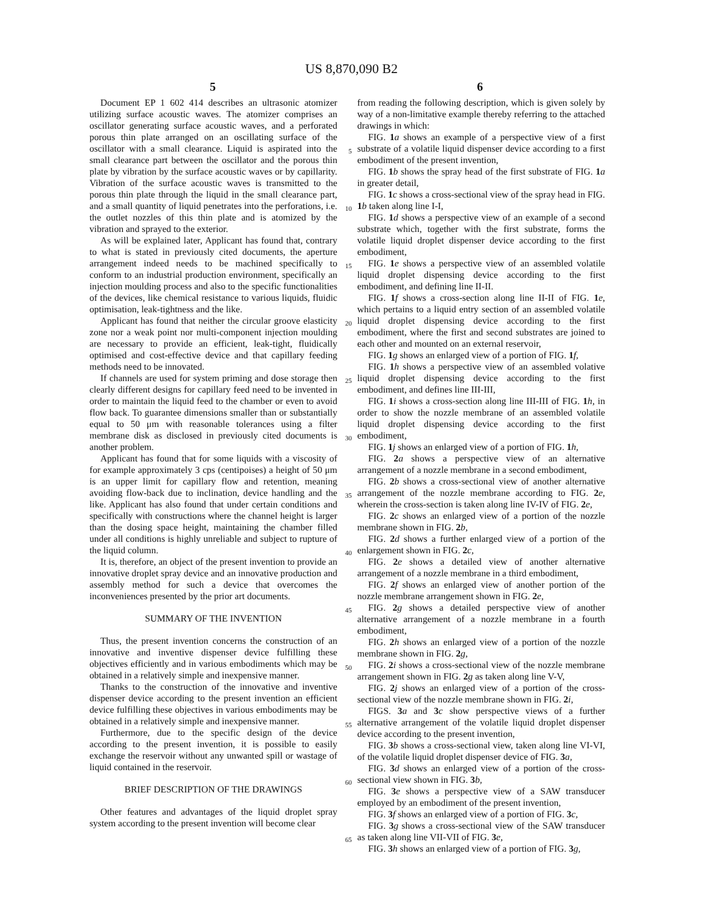US 8,870,090 B2
5 6
Document EP 1 602 414 describes an ultrasonic atomizer utilizing surface acoustic waves. The atomizer comprises an oscillator generating surface acoustic waves, and a perforated porous thin plate arranged on an oscillating surface of the oscillator with a small clearance. Liquid is aspirated into the small clearance part between the oscillator and the porous thin plate by vibration by the surface acoustic waves or by capillarity. Vibration of the surface acoustic waves is transmitted to the porous thin plate through the liquid in the small clearance part, and a small quantity of liquid penetrates into the perforations, i.e. the outlet nozzles of this thin plate and is atomized by the vibration and sprayed to the exterior.
As will be explained later, Applicant has found that, contrary to what is stated in previously cited documents, the aperture arrangement indeed needs to be machined specifically to conform to an industrial production environment, specifically an injection moulding process and also to the specific functionalities of the devices, like chemical resistance to various liquids, fluidic optimisation, leak-tightness and the like.
Applicant has found that neither the circular groove elasticity zone nor a weak point nor multi-component injection moulding are necessary to provide an efficient, leak-tight, fluidically optimised and cost-effective device and that capillary feeding methods need to be innovated.
If channels are used for system priming and dose storage then clearly different designs for capillary feed need to be invented in order to maintain the liquid feed to the chamber or even to avoid flow back. To guarantee dimensions smaller than or substantially equal to 50 μm with reasonable tolerances using a filter membrane disk as disclosed in previously cited documents is another problem.
Applicant has found that for some liquids with a viscosity of for example approximately 3 cps (centipoises) a height of 50 μm is an upper limit for capillary flow and retention, meaning avoiding flow-back due to inclination, device handling and the like. Applicant has also found that under certain conditions and specifically with constructions where the channel height is larger than the dosing space height, maintaining the chamber filled under all conditions is highly unreliable and subject to rupture of the liquid column.
It is, therefore, an object of the present invention to provide an innovative droplet spray device and an innovative production and assembly method for such a device that overcomes the inconveniences presented by the prior art documents.
SUMMARY OF THE INVENTION
Thus, the present invention concerns the construction of an innovative and inventive dispenser device fulfilling these objectives efficiently and in various embodiments which may be obtained in a relatively simple and inexpensive manner.
Thanks to the construction of the innovative and inventive dispenser device according to the present invention an efficient device fulfilling these objectives in various embodiments may be obtained in a relatively simple and inexpensive manner.
Furthermore, due to the specific design of the device according to the present invention, it is possible to easily exchange the reservoir without any unwanted spill or wastage of liquid contained in the reservoir.
BRIEF DESCRIPTION OF THE DRAWINGS
Other features and advantages of the liquid droplet spray system according to the present invention will become clear
5
10
15
20
25
30
35
40
45
50
55
60
65
from reading the following description, which is given solely by way of a non-limitative example thereby referring to the attached drawings in which:
FIG. 1 a shows an example of a perspective view of a first substrate of a volatile liquid dispenser device according to a first embodiment of the present invention,
FIG. 1 b shows the spray head of the first substrate of FIG. 1 a in greater detail,
FIG. 1 c shows a cross-sectional view of the spray head in FIG. 1 b taken along line I-I,
FIG. 1 d shows a perspective view of an example of a second substrate which, together with the first substrate, forms the volatile liquid droplet dispenser device according to the first embodiment,
FIG. 1 e shows a perspective view of an assembled volatile liquid droplet dispensing device according to the first embodiment, and defining line II-II.
FIG. 1 f shows a cross-section along line II-II of FIG. 1 e, which pertains to a liquid entry section of an assembled volatile liquid droplet dispensing device according to the first embodiment, where the first and second substrates are joined to each other and mounted on an external reservoir,
FIG. 1 g shows an enlarged view of a portion of FIG. 1 f,
FIG. 1 h shows a perspective view of an assembled volative liquid droplet dispensing device according to the first embodiment, and defines line III-III,
FIG. 1 i shows a cross-section along line III-III of FIG. 1 h, in order to show the nozzle membrane of an assembled volatile liquid droplet dispensing device according to the first embodiment,
FIG. 1 j shows an enlarged view of a portion of FIG. 1 h,
FIG. 2 a shows a perspective view of an alternative arrangement of a nozzle membrane in a second embodiment,
FIG. 2 b shows a cross-sectional view of another alternative arrangement of the nozzle membrane according to FIG. 2 e, wherein the cross-section is taken along line IV-IV of FIG. 2 e,
FIG. 2 c shows an enlarged view of a portion of the nozzle membrane shown in FIG. 2 b,
FIG. 2 d shows a further enlarged view of a portion of the enlargement shown in FIG. 2 c,
FIG. 2 e shows a detailed view of another alternative arrangement of a nozzle membrane in a third embodiment,
FIG. 2 f shows an enlarged view of another portion of the nozzle membrane arrangement shown in FIG. 2 e,
FIG. 2 g shows a detailed perspective view of another alternative arrangement of a nozzle membrane in a fourth embodiment,
FIG. 2 h shows an enlarged view of a portion of the nozzle membrane shown in FIG. 2 g,
FIG. 2 i shows a cross-sectional view of the nozzle membrane arrangement shown in FIG. 2 g as taken along line V-V,
FIG. 2 j shows an enlarged view of a portion of the cross-sectional view of the nozzle membrane shown in FIG. 2 i,
FIGS. 3 a and 3 c show perspective views of a further alternative arrangement of the volatile liquid droplet dispenser device according to the present invention,
FIG. 3 b shows a cross-sectional view, taken along line VI-VI, of the volatile liquid droplet dispenser device of FIG. 3 a,
FIG. 3 d shows an enlarged view of a portion of the cross-sectional view shown in FIG. 3 b,
FIG. 3 e shows a perspective view of a SAW transducer employed by an embodiment of the present invention,
FIG. 3 f shows an enlarged view of a portion of FIG. 3 c,
FIG. 3 g shows a cross-sectional view of the SAW transducer as taken along line VII-VII of FIG. 3 e,
FIG. 3 h shows an enlarged view of a portion of FIG. 3 g,